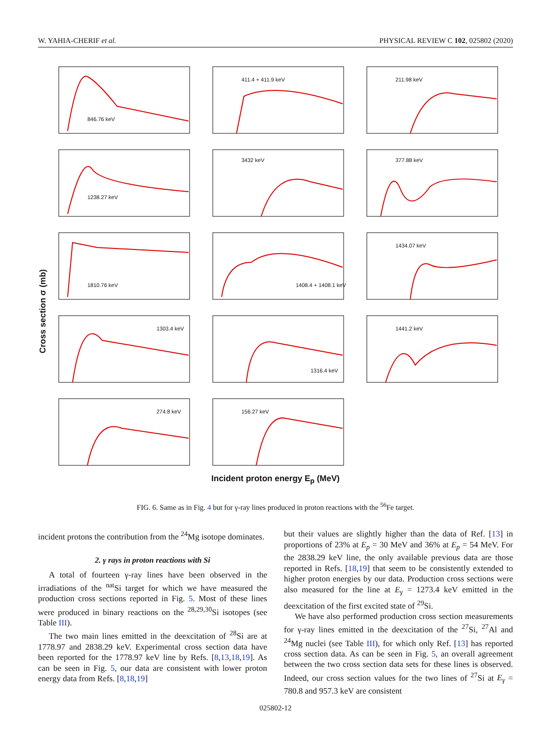W. YAHIA-CHERIF et al. PHYSICAL REVIEW C 102, 025802 (2020)
Cross section σ (mb)
846.76 keV
411.4 + 411.9 keV
211.98 keV
1238.27 keV
3432 keV
377.88 keV
1810.76 keV
1408.4 + 1408.1 keV
1434.07 keV
1303.4 keV
1316.4 keV
1441.2 keV
274.8 keV
156.27 keV
Incident proton energy E<sub>p</sub> (MeV)
FIG. 6. Same as in Fig. 4 but for γ-ray lines produced in proton reactions with the <sup>56</sup>Fe target.
incident protons the contribution from the <sup>24</sup>Mg isotope dominates.
2. γ rays in proton reactions with Si
A total of fourteen γ-ray lines have been observed in the irradiations of the <sup>nat</sup>Si target for which we have measured the production cross sections reported in Fig. 5. Most of these lines were produced in binary reactions on the <sup>28,29,30</sup>Si isotopes (see Table III).
The two main lines emitted in the deexcitation of <sup>28</sup>Si are at 1778.97 and 2838.29 keV. Experimental cross section data have been reported for the 1778.97 keV line by Refs. [8,13,18,19]. As can be seen in Fig. 5, our data are consistent with lower proton energy data from Refs. [8,18,19]
but their values are slightly higher than the data of Ref. [13] in proportions of 23% at E<sub>p</sub> = 30 MeV and 36% at E<sub>p</sub> = 54 MeV. For the 2838.29 keV line, the only available previous data are those reported in Refs. [18,19] that seem to be consistently extended to higher proton energies by our data. Production cross sections were also measured for the line at E<sub>γ</sub> = 1273.4 keV emitted in the deexcitation of the first excited state of <sup>29</sup>Si.
We have also performed production cross section measurements for γ-ray lines emitted in the deexcitation of the <sup>27</sup>Si, <sup>27</sup>Al and <sup>24</sup>Mg nuclei (see Table III), for which only Ref. [13] has reported cross section data. As can be seen in Fig. 5, an overall agreement between the two cross section data sets for these lines is observed. Indeed, our cross section values for the two lines of <sup>27</sup>Si at E<sub>γ</sub> = 780.8 and 957.3 keV are consistent
025802-12